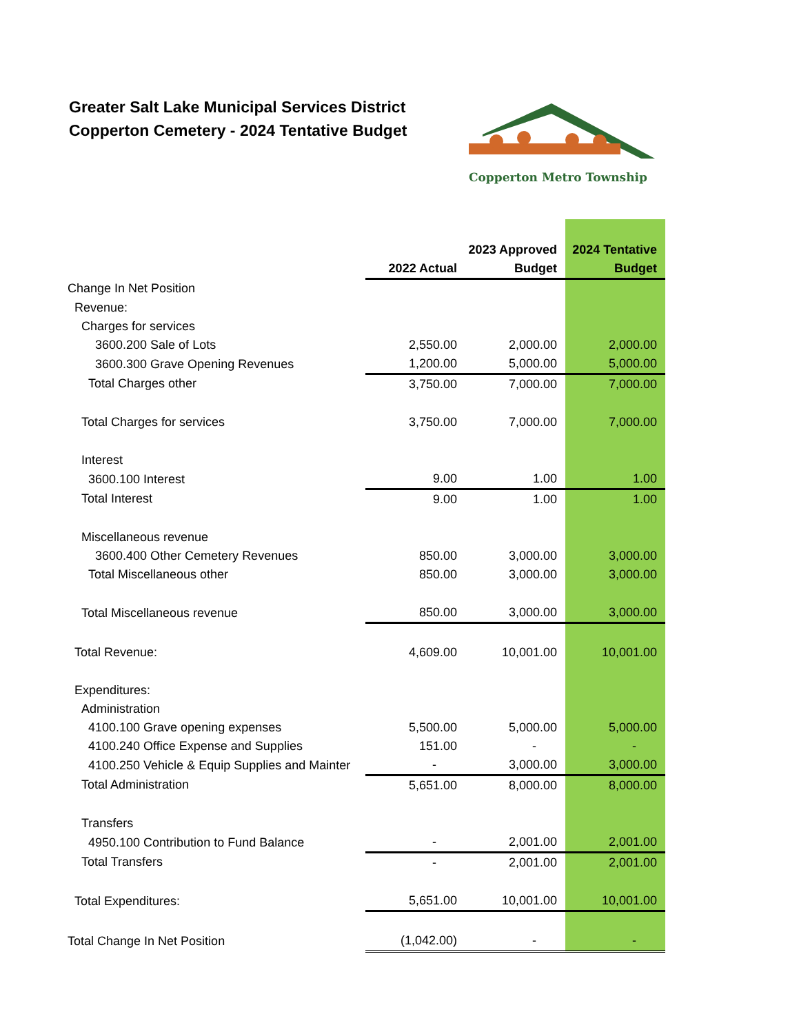Greater Salt Lake Municipal Services District
Copperton Cemetery - 2024 Tentative Budget
Copperton Metro Township
| | 2022 Actual | 2023 Approved Budget | 2024 Tentative Budget |
| --- | --- | --- | --- |
| Change In Net Position | | | |
| Revenue: | | | |
| Charges for services | | | |
| 3600.200 Sale of Lots | 2,550.00 | 2,000.00 | 2,000.00 |
| 3600.300 Grave Opening Revenues | 1,200.00 | 5,000.00 | 5,000.00 |
| Total Charges other | 3,750.00 | 7,000.00 | 7,000.00 |
| Total Charges for services | 3,750.00 | 7,000.00 | 7,000.00 |
| Interest | | | |
| 3600.100 Interest | 9.00 | 1.00 | 1.00 |
| Total Interest | 9.00 | 1.00 | 1.00 |
| Miscellaneous revenue | | | |
| 3600.400 Other Cemetery Revenues | 850.00 | 3,000.00 | 3,000.00 |
| Total Miscellaneous other | 850.00 | 3,000.00 | 3,000.00 |
| Total Miscellaneous revenue | 850.00 | 3,000.00 | 3,000.00 |
| Total Revenue: | 4,609.00 | 10,001.00 | 10,001.00 |
| Expenditures: | | | |
| Administration | | | |
| 4100.100 Grave opening expenses | 5,500.00 | 5,000.00 | 5,000.00 |
| 4100.240 Office Expense and Supplies | 151.00 | - | - |
| 4100.250 Vehicle & Equip Supplies and Mainter | - | 3,000.00 | 3,000.00 |
| Total Administration | 5,651.00 | 8,000.00 | 8,000.00 |
| Transfers | | | |
| 4950.100 Contribution to Fund Balance | - | 2,001.00 | 2,001.00 |
| Total Transfers | - | 2,001.00 | 2,001.00 |
| Total Expenditures: | 5,651.00 | 10,001.00 | 10,001.00 |
| Total Change In Net Position | (1,042.00) | - | - |